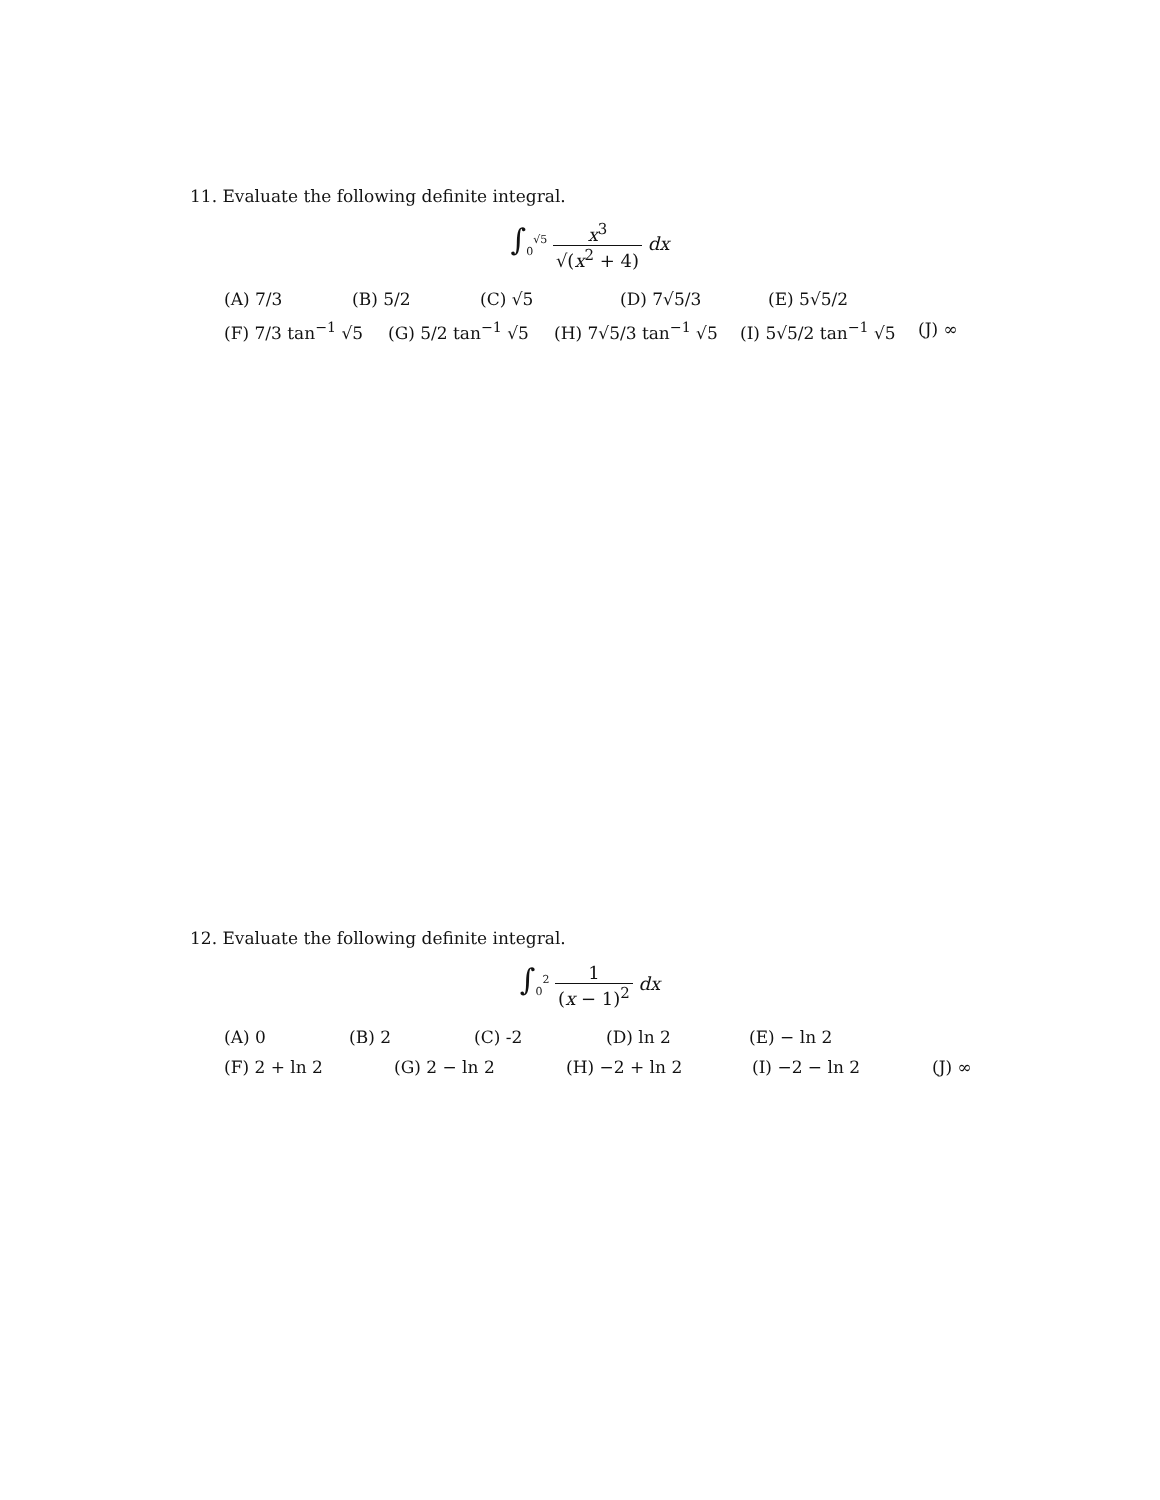11. Evaluate the following definite integral.
∫<sub>0</sub><sup>√5</sup> x<sup>3</sup> √(x<sup>2</sup> + 4) dx
(A) 7/3 (B) 5/2 (C) √5 (D) 7√5/3 (E) 5√5/2
(F) 7/3 tan<sup>−1</sup> √5 (G) 5/2 tan<sup>−1</sup> √5 (H) 7√5/3 tan<sup>−1</sup> √5 (I) 5√5/2 tan<sup>−1</sup> √5 (J) ∞
12. Evaluate the following definite integral.
∫<sub>0</sub><sup>2</sup> 1 (x − 1)<sup>2</sup> dx
(A) 0 (B) 2 (C) -2 (D) ln 2 (E) − ln 2
(F) 2 + ln 2 (G) 2 − ln 2 (H) −2 + ln 2 (I) −2 − ln 2 (J) ∞